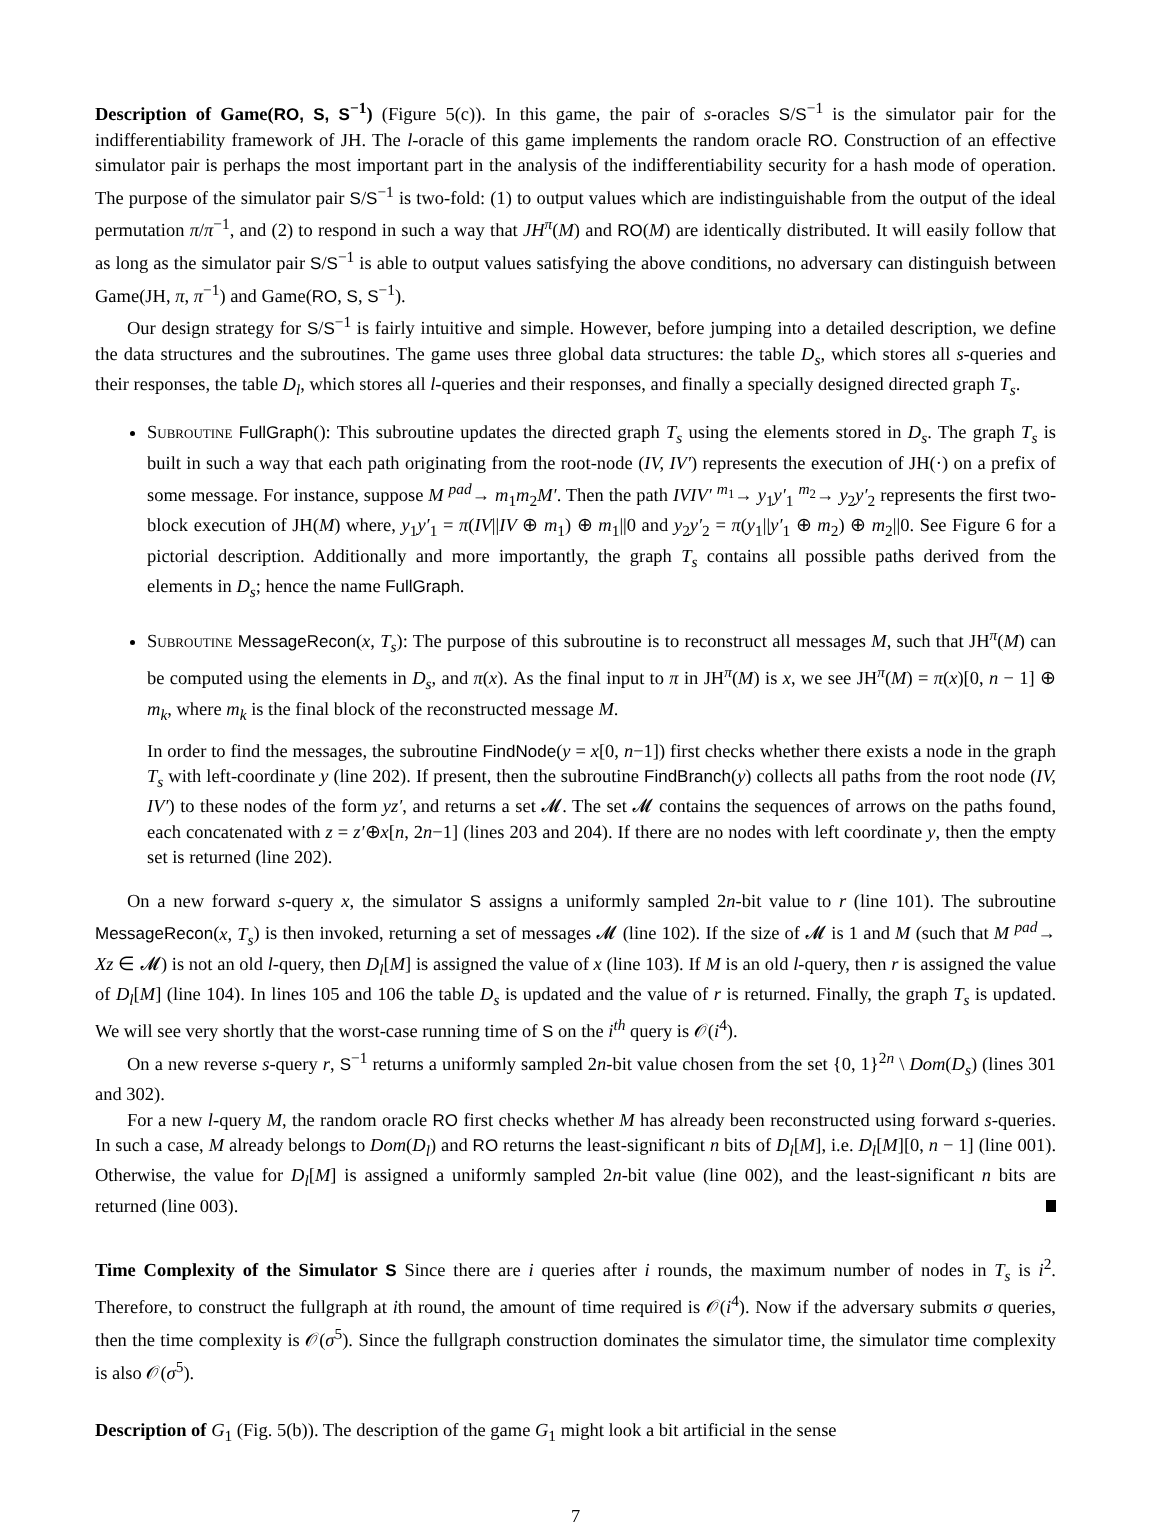Description of Game(RO, S, S<sup>−1</sup>) (Figure 5(c)). In this game, the pair of s-oracles S/S<sup>−1</sup> is the simulator pair for the indifferentiability framework of JH. The l-oracle of this game implements the random oracle RO. Construction of an effective simulator pair is perhaps the most important part in the analysis of the indifferentiability security for a hash mode of operation. The purpose of the simulator pair S/S<sup>−1</sup> is two-fold: (1) to output values which are indistinguishable from the output of the ideal permutation π/π<sup>−1</sup>, and (2) to respond in such a way that JH<sup>π</sup>(M) and RO(M) are identically distributed. It will easily follow that as long as the simulator pair S/S<sup>−1</sup> is able to output values satisfying the above conditions, no adversary can distinguish between Game(JH, π, π<sup>−1</sup>) and Game(RO, S, S<sup>−1</sup>).
Our design strategy for S/S<sup>−1</sup> is fairly intuitive and simple. However, before jumping into a detailed description, we define the data structures and the subroutines. The game uses three global data structures: the table D<sub>s</sub>, which stores all s-queries and their responses, the table D<sub>l</sub>, which stores all l-queries and their responses, and finally a specially designed directed graph T<sub>s</sub>.
Subroutine FullGraph(): This subroutine updates the directed graph T<sub>s</sub> using the elements stored in D<sub>s</sub>. The graph T<sub>s</sub> is built in such a way that each path originating from the root-node (IV, IV′) represents the execution of JH(·) on a prefix of some message. For instance, suppose M <sup>pad</sup>→ m<sub>1</sub>m<sub>2</sub>M′. Then the path IVIV′ <sup>m<sub>1</sub></sup>→ y<sub>1</sub>y′<sub>1</sub> <sup>m<sub>2</sub></sup>→ y<sub>2</sub>y′<sub>2</sub> represents the first two-block execution of JH(M) where, y<sub>1</sub>y′<sub>1</sub> = π(IV||IV ⊕ m<sub>1</sub>) ⊕ m<sub>1</sub>||0 and y<sub>2</sub>y′<sub>2</sub> = π(y<sub>1</sub>||y′<sub>1</sub> ⊕ m<sub>2</sub>) ⊕ m<sub>2</sub>||0. See Figure 6 for a pictorial description. Additionally and more importantly, the graph T<sub>s</sub> contains all possible paths derived from the elements in D<sub>s</sub>; hence the name FullGraph.
Subroutine MessageRecon(x, T<sub>s</sub>): The purpose of this subroutine is to reconstruct all messages M, such that JH<sup>π</sup>(M) can be computed using the elements in D<sub>s</sub>, and π(x). As the final input to π in JH<sup>π</sup>(M) is x, we see JH<sup>π</sup>(M) = π(x)[0, n − 1] ⊕ m<sub>k</sub>, where m<sub>k</sub> is the final block of the reconstructed message M.
In order to find the messages, the subroutine FindNode(y = x[0, n−1]) first checks whether there exists a node in the graph T<sub>s</sub> with left-coordinate y (line 202). If present, then the subroutine FindBranch(y) collects all paths from the root node (IV, IV′) to these nodes of the form yz′, and returns a set 𝓜. The set 𝓜 contains the sequences of arrows on the paths found, each concatenated with z = z′⊕x[n, 2n−1] (lines 203 and 204). If there are no nodes with left coordinate y, then the empty set is returned (line 202).
On a new forward s-query x, the simulator S assigns a uniformly sampled 2n-bit value to r (line 101). The subroutine MessageRecon(x, T<sub>s</sub>) is then invoked, returning a set of messages 𝓜 (line 102). If the size of 𝓜 is 1 and M (such that M <sup>pad</sup>→ Xz ∈ 𝓜) is not an old l-query, then D<sub>l</sub>[M] is assigned the value of x (line 103). If M is an old l-query, then r is assigned the value of D<sub>l</sub>[M] (line 104). In lines 105 and 106 the table D<sub>s</sub> is updated and the value of r is returned. Finally, the graph T<sub>s</sub> is updated. We will see very shortly that the worst-case running time of S on the i<sup>th</sup> query is 𝒪(i<sup>4</sup>).
On a new reverse s-query r, S<sup>−1</sup> returns a uniformly sampled 2n-bit value chosen from the set {0, 1}<sup>2n</sup> \ Dom(D<sub>s</sub>) (lines 301 and 302).
For a new l-query M, the random oracle RO first checks whether M has already been reconstructed using forward s-queries. In such a case, M already belongs to Dom(D<sub>l</sub>) and RO returns the least-significant n bits of D<sub>l</sub>[M], i.e. D<sub>l</sub>[M][0, n − 1] (line 001). Otherwise, the value for D<sub>l</sub>[M] is assigned a uniformly sampled 2n-bit value (line 002), and the least-significant n bits are returned (line 003).
Time Complexity of the Simulator S Since there are i queries after i rounds, the maximum number of nodes in T<sub>s</sub> is i<sup>2</sup>. Therefore, to construct the fullgraph at ith round, the amount of time required is 𝒪(i<sup>4</sup>). Now if the adversary submits σ queries, then the time complexity is 𝒪(σ<sup>5</sup>). Since the fullgraph construction dominates the simulator time, the simulator time complexity is also 𝒪(σ<sup>5</sup>).
Description of G<sub>1</sub> (Fig. 5(b)). The description of the game G<sub>1</sub> might look a bit artificial in the sense
7